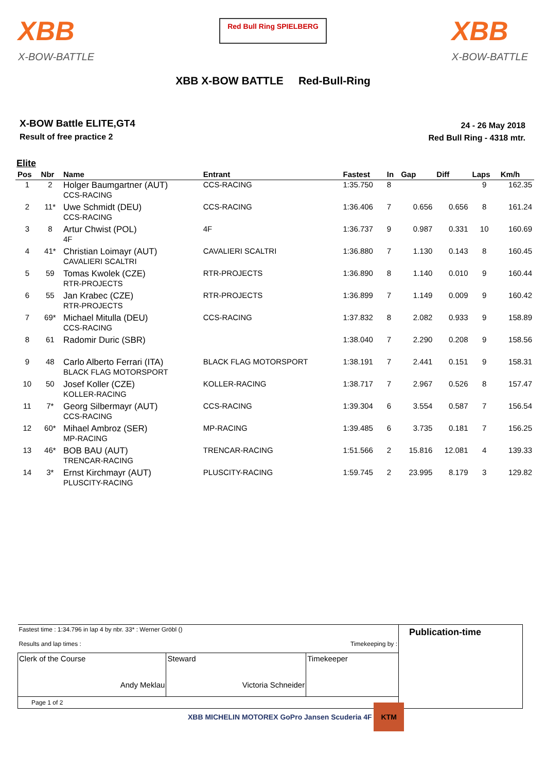XBB
X-BOW-BATTLE
Red Bull Ring SPIELBERG
XBB
X-BOW-BATTLE
XBB X-BOW BATTLE Red-Bull-Ring
X-BOW Battle ELITE,GT4
Result of free practice 2
24 - 26 May 2018
Red Bull Ring - 4318 mtr.
Elite
| Pos | Nbr | Name | Entrant | Fastest | In | Gap | Diff | Laps | Km/h |
| --- | --- | --- | --- | --- | --- | --- | --- | --- | --- |
| 1 | 2 | Holger Baumgartner (AUT) CCS-RACING | CCS-RACING | 1:35.750 | 8 | | | 9 | 162.35 |
| 2 | 11* | Uwe Schmidt (DEU) CCS-RACING | CCS-RACING | 1:36.406 | 7 | 0.656 | 0.656 | 8 | 161.24 |
| 3 | 8 | Artur Chwist (POL) 4F | 4F | 1:36.737 | 9 | 0.987 | 0.331 | 10 | 160.69 |
| 4 | 41* | Christian Loimayr (AUT) CAVALIERI SCALTRI | CAVALIERI SCALTRI | 1:36.880 | 7 | 1.130 | 0.143 | 8 | 160.45 |
| 5 | 59 | Tomas Kwolek (CZE) RTR-PROJECTS | RTR-PROJECTS | 1:36.890 | 8 | 1.140 | 0.010 | 9 | 160.44 |
| 6 | 55 | Jan Krabec (CZE) RTR-PROJECTS | RTR-PROJECTS | 1:36.899 | 7 | 1.149 | 0.009 | 9 | 160.42 |
| 7 | 69* | Michael Mitulla (DEU) CCS-RACING | CCS-RACING | 1:37.832 | 8 | 2.082 | 0.933 | 9 | 158.89 |
| 8 | 61 | Radomir Duric (SBR) | | 1:38.040 | 7 | 2.290 | 0.208 | 9 | 158.56 |
| 9 | 48 | Carlo Alberto Ferrari (ITA) BLACK FLAG MOTORSPORT | BLACK FLAG MOTORSPORT | 1:38.191 | 7 | 2.441 | 0.151 | 9 | 158.31 |
| 10 | 50 | Josef Koller (CZE) KOLLER-RACING | KOLLER-RACING | 1:38.717 | 7 | 2.967 | 0.526 | 8 | 157.47 |
| 11 | 7* | Georg Silbermayr (AUT) CCS-RACING | CCS-RACING | 1:39.304 | 6 | 3.554 | 0.587 | 7 | 156.54 |
| 12 | 60* | Mihael Ambroz (SER) MP-RACING | MP-RACING | 1:39.485 | 6 | 3.735 | 0.181 | 7 | 156.25 |
| 13 | 46* | BOB BAU (AUT) TRENCAR-RACING | TRENCAR-RACING | 1:51.566 | 2 | 15.816 | 12.081 | 4 | 139.33 |
| 14 | 3* | Ernst Kirchmayr (AUT) PLUSCITY-RACING | PLUSCITY-RACING | 1:59.745 | 2 | 23.995 | 8.179 | 3 | 129.82 |
| Fastest time : 1:34.796 in lap 4 by nbr. 33* : Werner Gröbl () Results and lap times : Timekeeping by : | | | Publication-time |
| Clerk of the Course Andy Meklau | Steward Victoria Schneider | Timekeeper | |
| Page 1 of 2 | | | |
XBB MICHELIN MOTOREX GoPro Jansen Scuderia 4F KTM